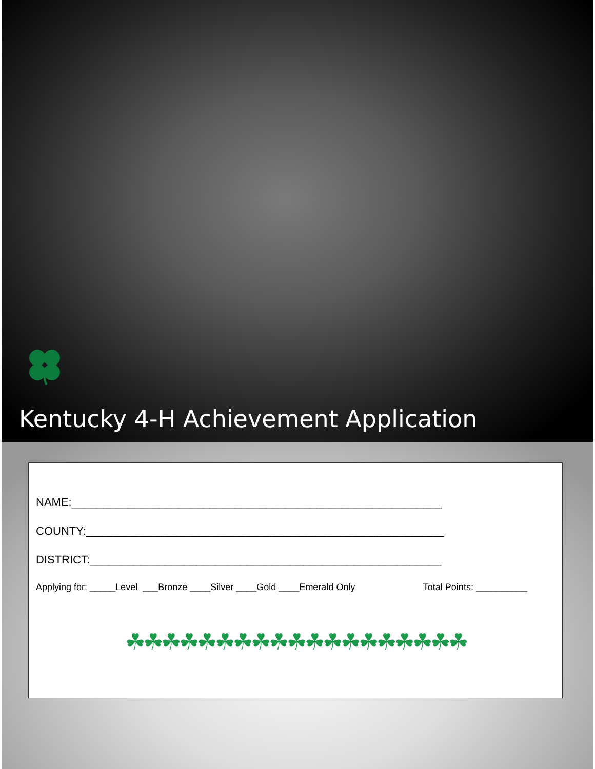Kentucky 4-H Achievement Application
NAME:___________________________________________________________
COUNTY:_________________________________________________________
DISTRICT:________________________________________________________
Applying for: _____Level ___Bronze ____Silver ____Gold ____Emerald Only Total Points: __________
☘☘☘☘☘☘☘☘☘☘☘☘☘☘☘☘☘☘☘